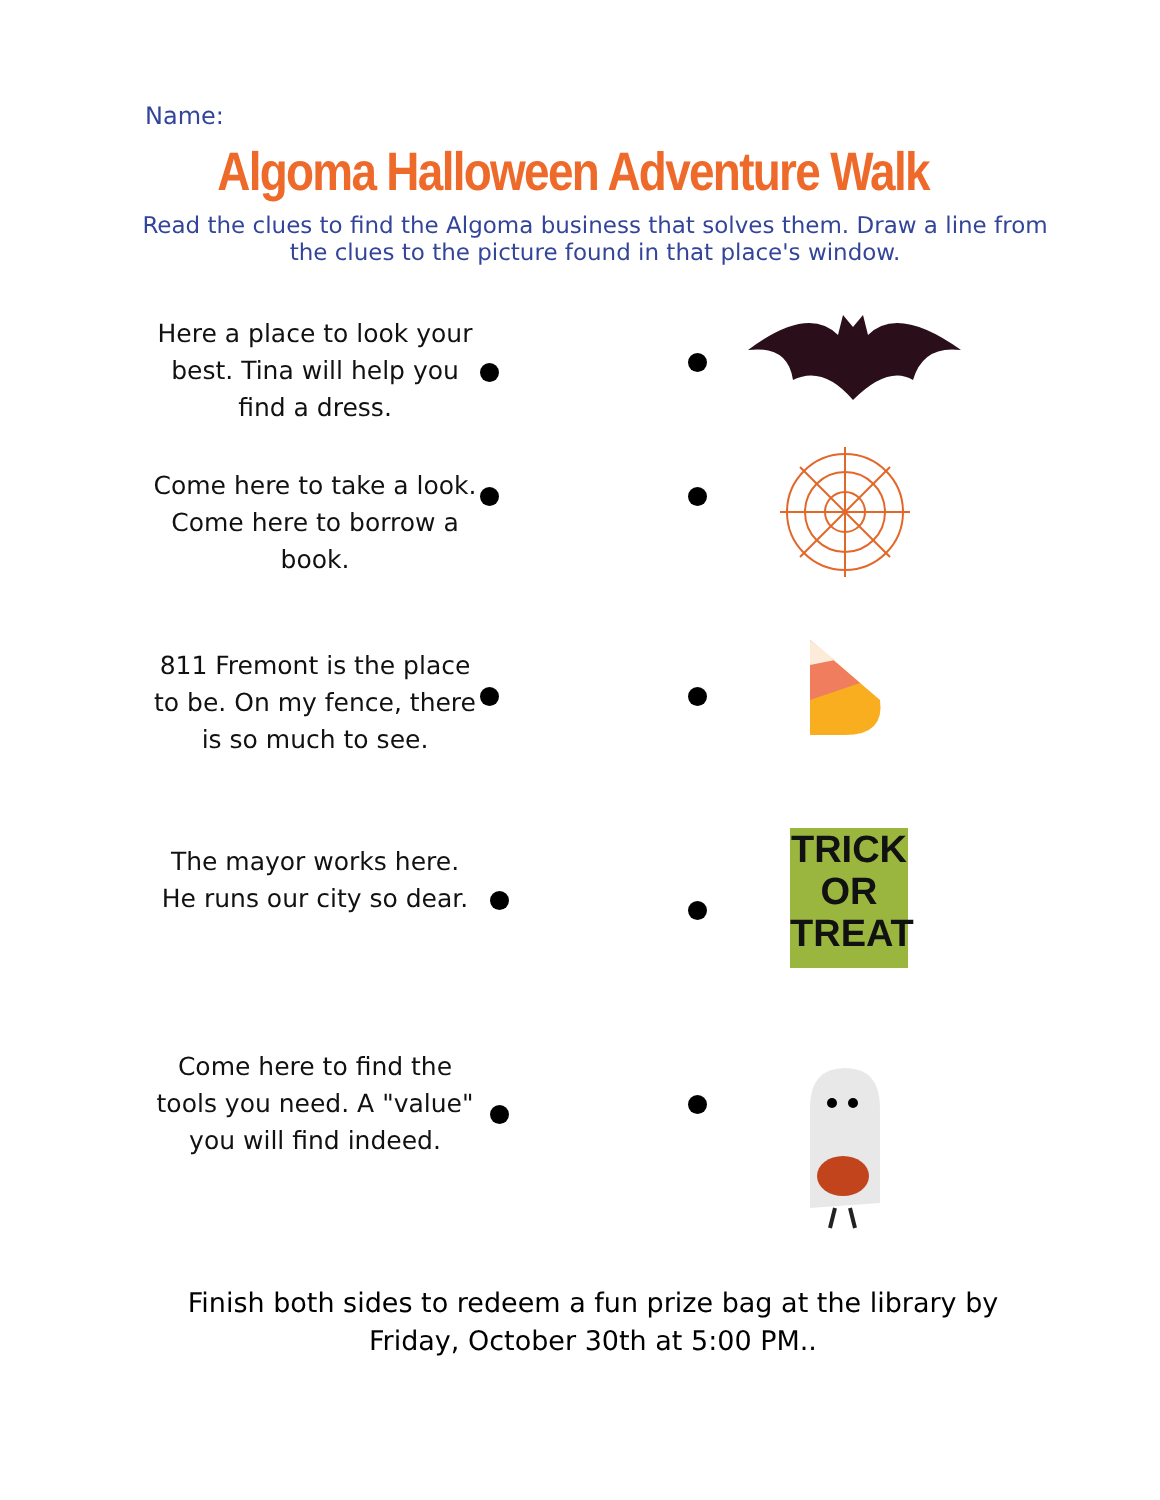Name:
Algoma Halloween Adventure Walk
Read the clues to find the Algoma business that solves them. Draw a line from the clues to the picture found in that place's window.
Here a place to look your best. Tina will help you find a dress.
Come here to take a look. Come here to borrow a book.
811 Fremont is the place to be. On my fence, there is so much to see.
The mayor works here. He runs our city so dear.
TRICK OR TREAT
Come here to find the tools you need. A "value" you will find indeed.
Finish both sides to redeem a fun prize bag at the library by Friday, October 30th at 5:00 PM..